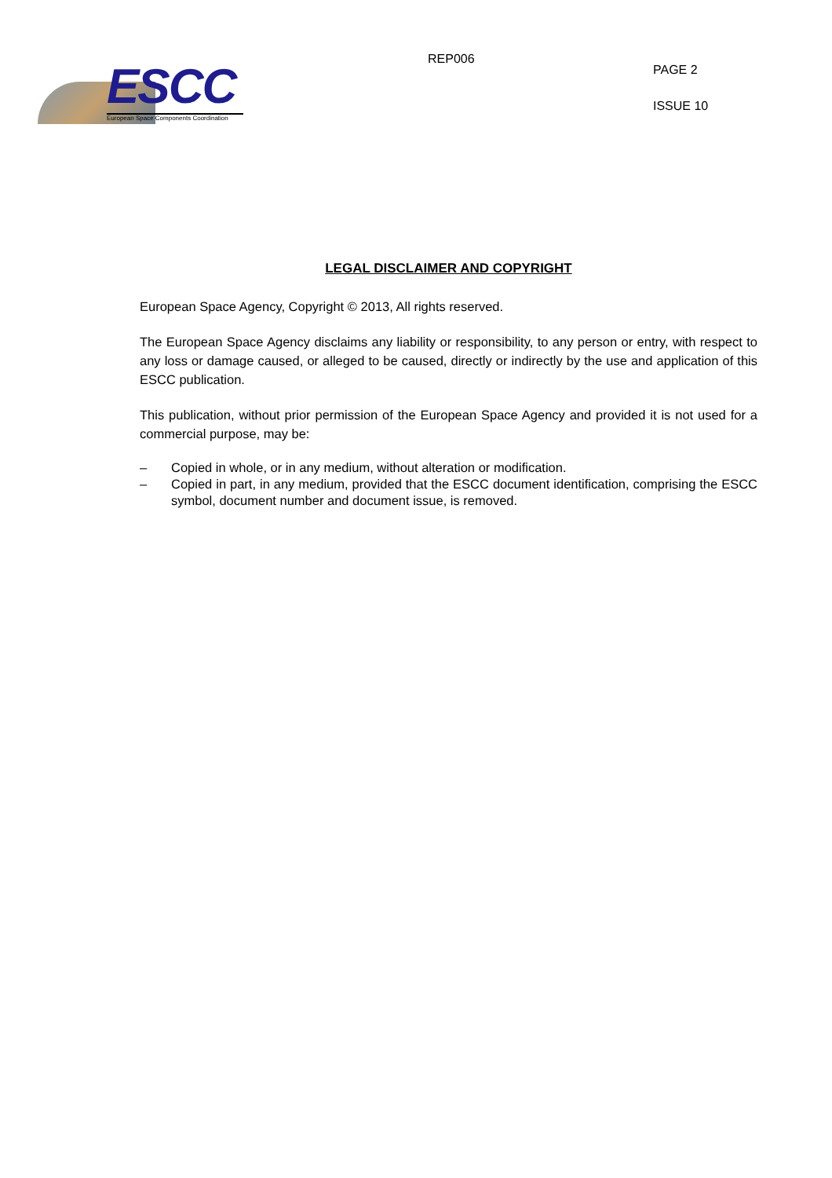ESCC
European Space Components Coordination
REP006
PAGE 2
ISSUE 10
LEGAL DISCLAIMER AND COPYRIGHT
European Space Agency, Copyright © 2013, All rights reserved.
The European Space Agency disclaims any liability or responsibility, to any person or entry, with respect to any loss or damage caused, or alleged to be caused, directly or indirectly by the use and application of this ESCC publication.
This publication, without prior permission of the European Space Agency and provided it is not used for a commercial purpose, may be:
– Copied in whole, or in any medium, without alteration or modification.
– Copied in part, in any medium, provided that the ESCC document identification, comprising the ESCC symbol, document number and document issue, is removed.